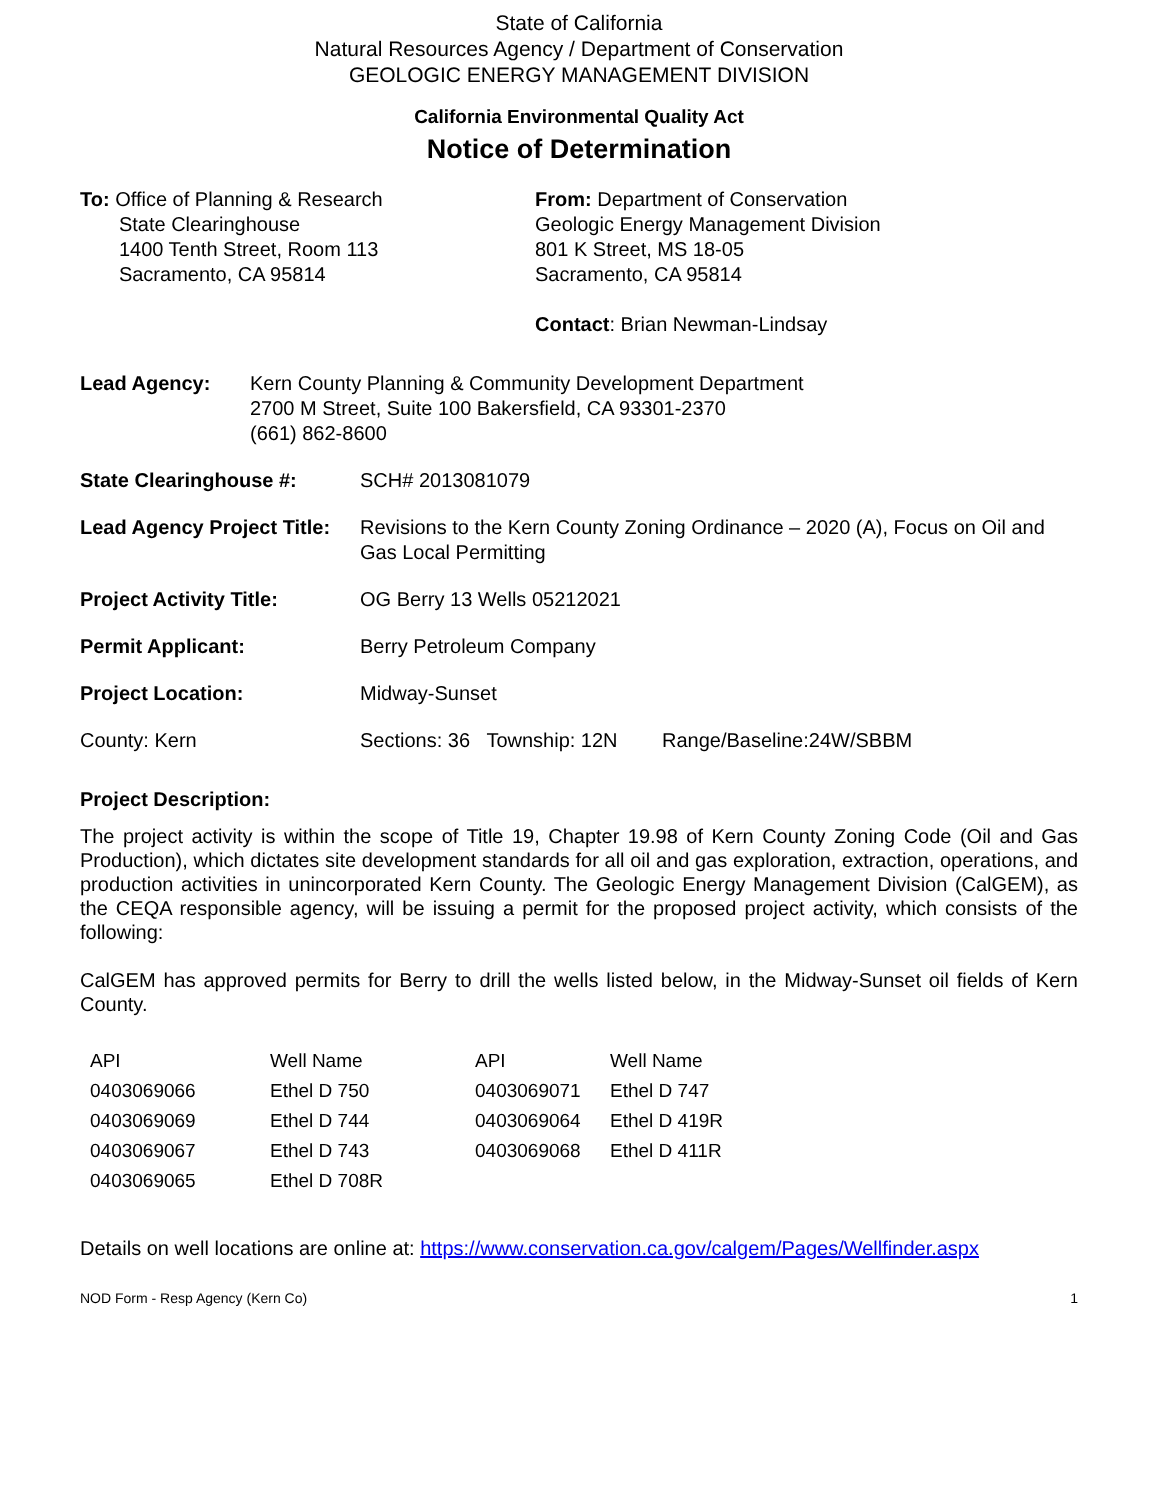State of California
Natural Resources Agency / Department of Conservation
GEOLOGIC ENERGY MANAGEMENT DIVISION
California Environmental Quality Act
Notice of Determination
To: Office of Planning & Research
State Clearinghouse
1400 Tenth Street, Room 113
Sacramento, CA 95814
From: Department of Conservation
Geologic Energy Management Division
801 K Street, MS 18-05
Sacramento, CA 95814
Contact: Brian Newman-Lindsay
Lead Agency: Kern County Planning & Community Development Department
2700 M Street, Suite 100 Bakersfield, CA 93301-2370
(661) 862-8600
State Clearinghouse #: SCH# 2013081079
Lead Agency Project Title:
Revisions to the Kern County Zoning Ordinance – 2020 (A), Focus on Oil and Gas Local Permitting
Project Activity Title: OG Berry 13 Wells 05212021
Permit Applicant: Berry Petroleum Company
Project Location: Midway-Sunset
County: Kern Sections: 36 Township: 12N Range/Baseline:24W/SBBM
Project Description:
The project activity is within the scope of Title 19, Chapter 19.98 of Kern County Zoning Code (Oil and Gas Production), which dictates site development standards for all oil and gas exploration, extraction, operations, and production activities in unincorporated Kern County. The Geologic Energy Management Division (CalGEM), as the CEQA responsible agency, will be issuing a permit for the proposed project activity, which consists of the following:
CalGEM has approved permits for Berry to drill the wells listed below, in the Midway-Sunset oil fields of Kern County.
| API | Well Name | API | Well Name |
| --- | --- | --- | --- |
| 0403069066 | Ethel D 750 | 0403069071 | Ethel D 747 |
| 0403069069 | Ethel D 744 | 0403069064 | Ethel D 419R |
| 0403069067 | Ethel D 743 | 0403069068 | Ethel D 411R |
| 0403069065 | Ethel D 708R | | |
Details on well locations are online at: https://www.conservation.ca.gov/calgem/Pages/Wellfinder.aspx
NOD Form - Resp Agency (Kern Co) 1